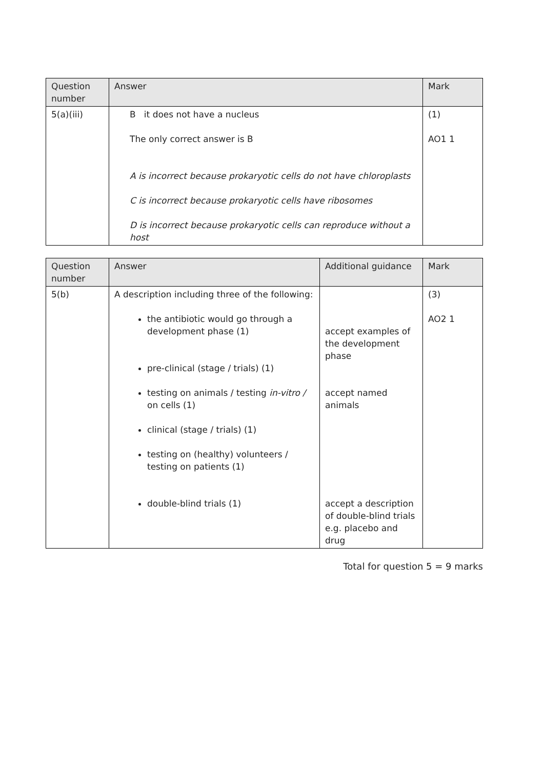| Question number | Answer | Mark |
| --- | --- | --- |
| 5(a)(iii) | B it does not have a nucleus The only correct answer is B A is incorrect because prokaryotic cells do not have chloroplasts C is incorrect because prokaryotic cells have ribosomes D is incorrect because prokaryotic cells can reproduce without a host | (1) AO1 1 |
| Question number | Answer | Additional guidance | Mark |
| --- | --- | --- | --- |
| 5(b) | A description including three of the following: the antibiotic would go through a development phase (1) pre-clinical (stage / trials) (1) testing on animals / testing in-vitro / on cells (1) clinical (stage / trials) (1) testing on (healthy) volunteers / testing on patients (1) double-blind trials (1) | accept examples of the development phase accept named animals accept a description of double-blind trials e.g. placebo and drug | (3) AO2 1 |
Total for question 5 = 9 marks